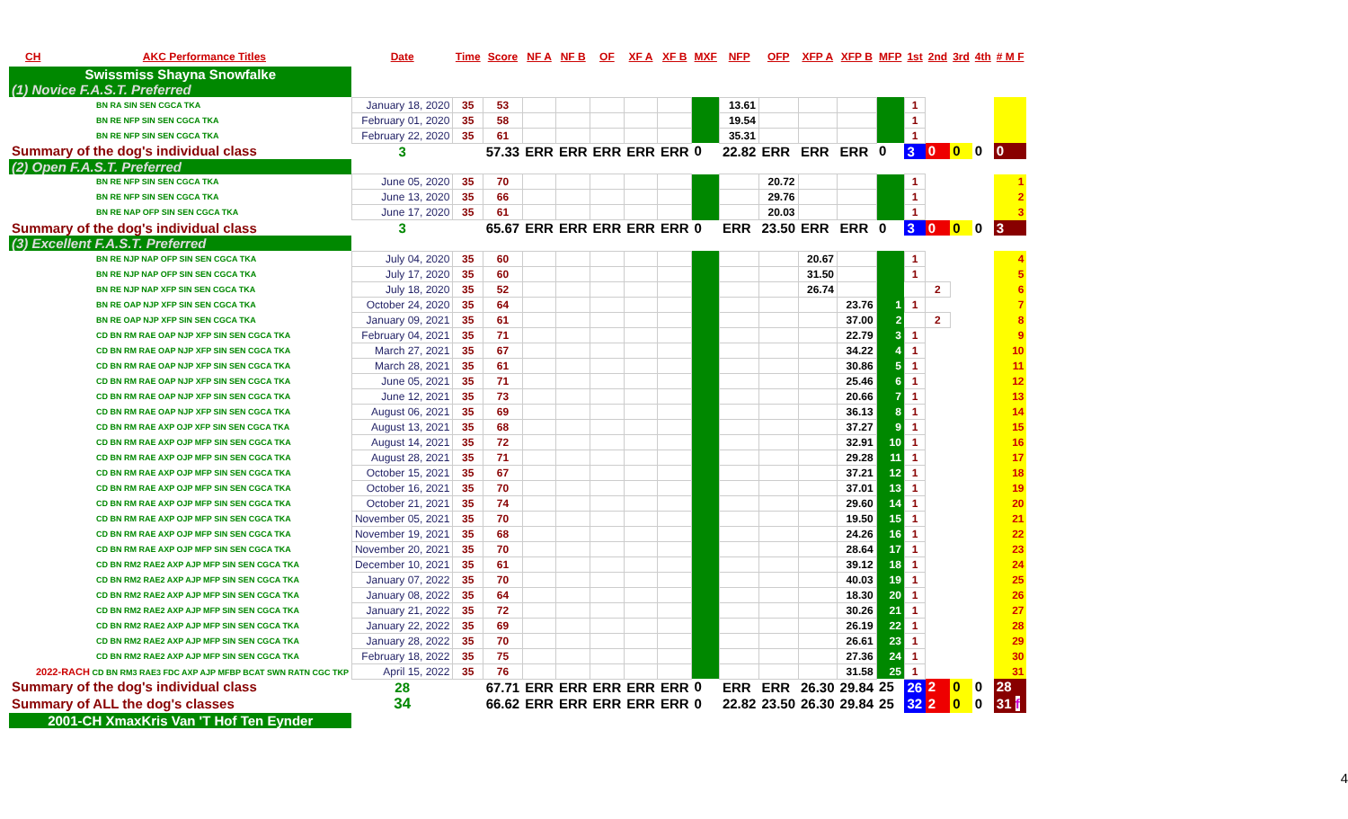| CH | AKC Performance Titles | Date | Time | Score | NF A | NF B | OF | XF A | XF B | MXF | NFP | OFP | XFP A | XFP B | MFP | 1st | 2nd | 3rd | 4th | # M F |
| --- | --- | --- | --- | --- | --- | --- | --- | --- | --- | --- | --- | --- | --- | --- | --- | --- | --- | --- | --- | --- |
| Swissmiss Shayna Snowfalke | | | | | | | | | | | | | | | | | | | | |
| (1) Novice F.A.S.T. Preferred | | | | | | | | | | | | | | | | | | | | |
| BN RA SIN SEN CGCA TKA | | January 18, 2020 | 35 | 53 | | | | | | | 13.61 | | | | | 1 | | | | |
| BN RE NFP SIN SEN CGCA TKA | | February 01, 2020 | 35 | 58 | | | | | | | 19.54 | | | | | 1 | | | | |
| BN RE NFP SIN SEN CGCA TKA | | February 22, 2020 | 35 | 61 | | | | | | | 35.31 | | | | | 1 | | | | |
| Summary of the dog's individual class | | 3 | | 57.33 | ERR | ERR | ERR | ERR | ERR | 0 | 22.82 | ERR | ERR | ERR | 0 | 3 | 0 | 0 | 0 | 0 |
| (2) Open F.A.S.T. Preferred | | | | | | | | | | | | | | | | | | | | |
| BN RE NFP SIN SEN CGCA TKA | | June 05, 2020 | 35 | 70 | | | | | | | | 20.72 | | | | 1 | | | | 1 |
| BN RE NFP SIN SEN CGCA TKA | | June 13, 2020 | 35 | 66 | | | | | | | | 29.76 | | | | 1 | | | | 2 |
| BN RE NAP OFP SIN SEN CGCA TKA | | June 17, 2020 | 35 | 61 | | | | | | | | 20.03 | | | | 1 | | | | 3 |
| Summary of the dog's individual class | | 3 | | 65.67 | ERR | ERR | ERR | ERR | ERR | 0 | ERR | 23.50 | ERR | ERR | 0 | 3 | 0 | 0 | 0 | 3 |
| (3) Excellent F.A.S.T. Preferred | | | | | | | | | | | | | | | | | | | | |
| BN RE NJP NAP OFP SIN SEN CGCA TKA | | July 04, 2020 | 35 | 60 | | | | | | | | | 20.67 | | | 1 | | | | 4 |
| BN RE NJP NAP OFP SIN SEN CGCA TKA | | July 17, 2020 | 35 | 60 | | | | | | | | | 31.50 | | | 1 | | | | 5 |
| BN RE NJP NAP XFP SIN SEN CGCA TKA | | July 18, 2020 | 35 | 52 | | | | | | | | | 26.74 | | | | 2 | | | 6 |
| BN RE OAP NJP XFP SIN SEN CGCA TKA | | October 24, 2020 | 35 | 64 | | | | | | | | | | 23.76 | 1 | 1 | | | | 7 |
| BN RE OAP NJP XFP SIN SEN CGCA TKA | | January 09, 2021 | 35 | 61 | | | | | | | | | | 37.00 | 2 | | 2 | | | 8 |
| CD BN RM RAE OAP NJP XFP SIN SEN CGCA TKA | | February 04, 2021 | 35 | 71 | | | | | | | | | | 22.79 | 3 | 1 | | | | 9 |
| CD BN RM RAE OAP NJP XFP SIN SEN CGCA TKA | | March 27, 2021 | 35 | 67 | | | | | | | | | | 34.22 | 4 | 1 | | | | 10 |
| CD BN RM RAE OAP NJP XFP SIN SEN CGCA TKA | | March 28, 2021 | 35 | 61 | | | | | | | | | | 30.86 | 5 | 1 | | | | 11 |
| CD BN RM RAE OAP NJP XFP SIN SEN CGCA TKA | | June 05, 2021 | 35 | 71 | | | | | | | | | | 25.46 | 6 | 1 | | | | 12 |
| CD BN RM RAE OAP NJP XFP SIN SEN CGCA TKA | | June 12, 2021 | 35 | 73 | | | | | | | | | | 20.66 | 7 | 1 | | | | 13 |
| CD BN RM RAE OAP NJP XFP SIN SEN CGCA TKA | | August 06, 2021 | 35 | 69 | | | | | | | | | | 36.13 | 8 | 1 | | | | 14 |
| CD BN RM RAE AXP OJP XFP SIN SEN CGCA TKA | | August 13, 2021 | 35 | 68 | | | | | | | | | | 37.27 | 9 | 1 | | | | 15 |
| CD BN RM RAE AXP OJP MFP SIN SEN CGCA TKA | | August 14, 2021 | 35 | 72 | | | | | | | | | | 32.91 | 10 | 1 | | | | 16 |
| CD BN RM RAE AXP OJP MFP SIN SEN CGCA TKA | | August 28, 2021 | 35 | 71 | | | | | | | | | | 29.28 | 11 | 1 | | | | 17 |
| CD BN RM RAE AXP OJP MFP SIN SEN CGCA TKA | | October 15, 2021 | 35 | 67 | | | | | | | | | | 37.21 | 12 | 1 | | | | 18 |
| CD BN RM RAE AXP OJP MFP SIN SEN CGCA TKA | | October 16, 2021 | 35 | 70 | | | | | | | | | | 37.01 | 13 | 1 | | | | 19 |
| CD BN RM RAE AXP OJP MFP SIN SEN CGCA TKA | | October 21, 2021 | 35 | 74 | | | | | | | | | | 29.60 | 14 | 1 | | | | 20 |
| CD BN RM RAE AXP OJP MFP SIN SEN CGCA TKA | | November 05, 2021 | 35 | 70 | | | | | | | | | | 19.50 | 15 | 1 | | | | 21 |
| CD BN RM RAE AXP OJP MFP SIN SEN CGCA TKA | | November 19, 2021 | 35 | 68 | | | | | | | | | | 24.26 | 16 | 1 | | | | 22 |
| CD BN RM RAE AXP OJP MFP SIN SEN CGCA TKA | | November 20, 2021 | 35 | 70 | | | | | | | | | | 28.64 | 17 | 1 | | | | 23 |
| CD BN RM2 RAE2 AXP AJP MFP SIN SEN CGCA TKA | | December 10, 2021 | 35 | 61 | | | | | | | | | | 39.12 | 18 | 1 | | | | 24 |
| CD BN RM2 RAE2 AXP AJP MFP SIN SEN CGCA TKA | | January 07, 2022 | 35 | 70 | | | | | | | | | | 40.03 | 19 | 1 | | | | 25 |
| CD BN RM2 RAE2 AXP AJP MFP SIN SEN CGCA TKA | | January 08, 2022 | 35 | 64 | | | | | | | | | | 18.30 | 20 | 1 | | | | 26 |
| CD BN RM2 RAE2 AXP AJP MFP SIN SEN CGCA TKA | | January 21, 2022 | 35 | 72 | | | | | | | | | | 30.26 | 21 | 1 | | | | 27 |
| CD BN RM2 RAE2 AXP AJP MFP SIN SEN CGCA TKA | | January 22, 2022 | 35 | 69 | | | | | | | | | | 26.19 | 22 | 1 | | | | 28 |
| CD BN RM2 RAE2 AXP AJP MFP SIN SEN CGCA TKA | | January 28, 2022 | 35 | 70 | | | | | | | | | | 26.61 | 23 | 1 | | | | 29 |
| CD BN RM2 RAE2 AXP AJP MFP SIN SEN CGCA TKA | | February 18, 2022 | 35 | 75 | | | | | | | | | | 27.36 | 24 | 1 | | | | 30 |
| 2022-RACH CD BN RM3 RAE3 FDC AXP AJP MFBP BCAT SWN RATN CGC TKP | | April 15, 2022 | 35 | 76 | | | | | | | | | | 31.58 | 25 | 1 | | | | 31 |
| Summary of the dog's individual class | | 28 | | 67.71 | ERR | ERR | ERR | ERR | ERR | 0 | ERR | ERR | 26.30 | 29.84 | 25 | 26 | 2 | 0 | 0 | 28 |
| Summary of ALL the dog's classes | | 34 | | 66.62 | ERR | ERR | ERR | ERR | ERR | 0 | 22.82 | 23.50 | 26.30 | 29.84 | 25 | 32 | 2 | 0 | 0 | 31 f |
| 2001-CH XmaxKris Van 'T Hof Ten Eynder | | | | | | | | | | | | | | | | | | | | |
4